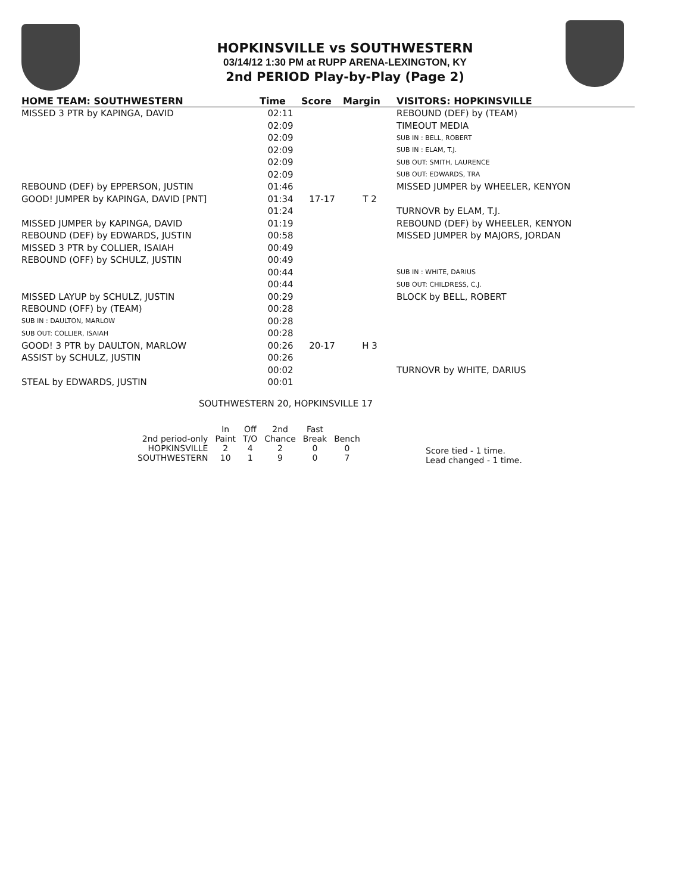HOPKINSVILLE vs SOUTHWESTERN
03/14/12 1:30 PM at RUPP ARENA-LEXINGTON, KY
2nd PERIOD Play-by-Play (Page 2)
| HOME TEAM: SOUTHWESTERN | Time | Score | Margin | VISITORS: HOPKINSVILLE |
| --- | --- | --- | --- | --- |
| MISSED 3 PTR by KAPINGA, DAVID | 02:11 | | | REBOUND (DEF) by (TEAM) |
| | 02:09 | | | TIMEOUT MEDIA |
| | 02:09 | | | SUB IN : BELL, ROBERT |
| | 02:09 | | | SUB IN : ELAM, T.J. |
| | 02:09 | | | SUB OUT: SMITH, LAURENCE |
| | 02:09 | | | SUB OUT: EDWARDS, TRA |
| REBOUND (DEF) by EPPERSON, JUSTIN | 01:46 | | | MISSED JUMPER by WHEELER, KENYON |
| GOOD! JUMPER by KAPINGA, DAVID [PNT] | 01:34 | 17-17 | T 2 | |
| | 01:24 | | | TURNOVR by ELAM, T.J. |
| MISSED JUMPER by KAPINGA, DAVID | 01:19 | | | REBOUND (DEF) by WHEELER, KENYON |
| REBOUND (DEF) by EDWARDS, JUSTIN | 00:58 | | | MISSED JUMPER by MAJORS, JORDAN |
| MISSED 3 PTR by COLLIER, ISAIAH | 00:49 | | | |
| REBOUND (OFF) by SCHULZ, JUSTIN | 00:49 | | | |
| | 00:44 | | | SUB IN : WHITE, DARIUS |
| | 00:44 | | | SUB OUT: CHILDRESS, C.J. |
| MISSED LAYUP by SCHULZ, JUSTIN | 00:29 | | | BLOCK by BELL, ROBERT |
| REBOUND (OFF) by (TEAM) | 00:28 | | | |
| SUB IN : DAULTON, MARLOW | 00:28 | | | |
| SUB OUT: COLLIER, ISAIAH | 00:28 | | | |
| GOOD! 3 PTR by DAULTON, MARLOW | 00:26 | 20-17 | H 3 | |
| ASSIST by SCHULZ, JUSTIN | 00:26 | | | |
| | 00:02 | | | TURNOVR by WHITE, DARIUS |
| STEAL by EDWARDS, JUSTIN | 00:01 | | | |
SOUTHWESTERN 20, HOPKINSVILLE 17
| 2nd period-only | In Paint | Off T/O | 2nd Chance | Fast Break | Bench |
| --- | --- | --- | --- | --- | --- |
| HOPKINSVILLE | 2 | 4 | 2 | 0 | 0 |
| SOUTHWESTERN | 10 | 1 | 9 | 0 | 7 |
Score tied - 1 time.
Lead changed - 1 time.